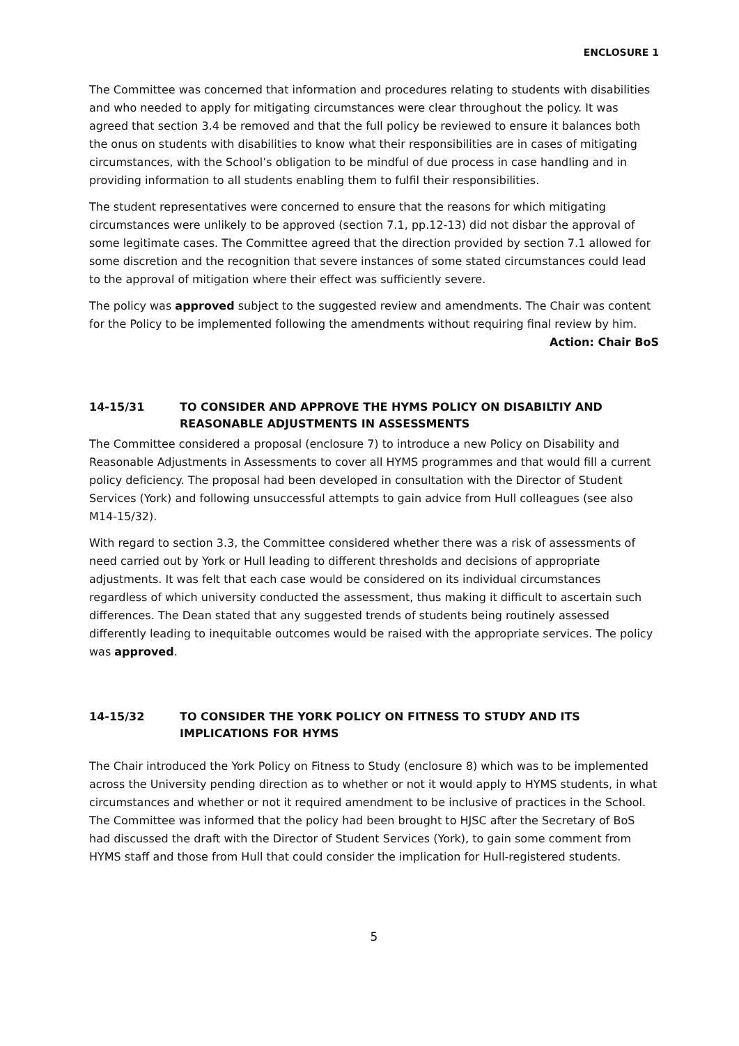ENCLOSURE 1
The Committee was concerned that information and procedures relating to students with disabilities and who needed to apply for mitigating circumstances were clear throughout the policy. It was agreed that section 3.4 be removed and that the full policy be reviewed to ensure it balances both the onus on students with disabilities to know what their responsibilities are in cases of mitigating circumstances, with the School’s obligation to be mindful of due process in case handling and in providing information to all students enabling them to fulfil their responsibilities.
The student representatives were concerned to ensure that the reasons for which mitigating circumstances were unlikely to be approved (section 7.1, pp.12-13) did not disbar the approval of some legitimate cases. The Committee agreed that the direction provided by section 7.1 allowed for some discretion and the recognition that severe instances of some stated circumstances could lead to the approval of mitigation where their effect was sufficiently severe.
The policy was approved subject to the suggested review and amendments. The Chair was content for the Policy to be implemented following the amendments without requiring final review by him.
Action: Chair BoS
14-15/31 TO CONSIDER AND APPROVE THE HYMS POLICY ON DISABILTIY AND REASONABLE ADJUSTMENTS IN ASSESSMENTS
The Committee considered a proposal (enclosure 7) to introduce a new Policy on Disability and Reasonable Adjustments in Assessments to cover all HYMS programmes and that would fill a current policy deficiency. The proposal had been developed in consultation with the Director of Student Services (York) and following unsuccessful attempts to gain advice from Hull colleagues (see also M14-15/32).
With regard to section 3.3, the Committee considered whether there was a risk of assessments of need carried out by York or Hull leading to different thresholds and decisions of appropriate adjustments. It was felt that each case would be considered on its individual circumstances regardless of which university conducted the assessment, thus making it difficult to ascertain such differences. The Dean stated that any suggested trends of students being routinely assessed differently leading to inequitable outcomes would be raised with the appropriate services. The policy was approved.
14-15/32 TO CONSIDER THE YORK POLICY ON FITNESS TO STUDY AND ITS IMPLICATIONS FOR HYMS
The Chair introduced the York Policy on Fitness to Study (enclosure 8) which was to be implemented across the University pending direction as to whether or not it would apply to HYMS students, in what circumstances and whether or not it required amendment to be inclusive of practices in the School. The Committee was informed that the policy had been brought to HJSC after the Secretary of BoS had discussed the draft with the Director of Student Services (York), to gain some comment from HYMS staff and those from Hull that could consider the implication for Hull-registered students.
5